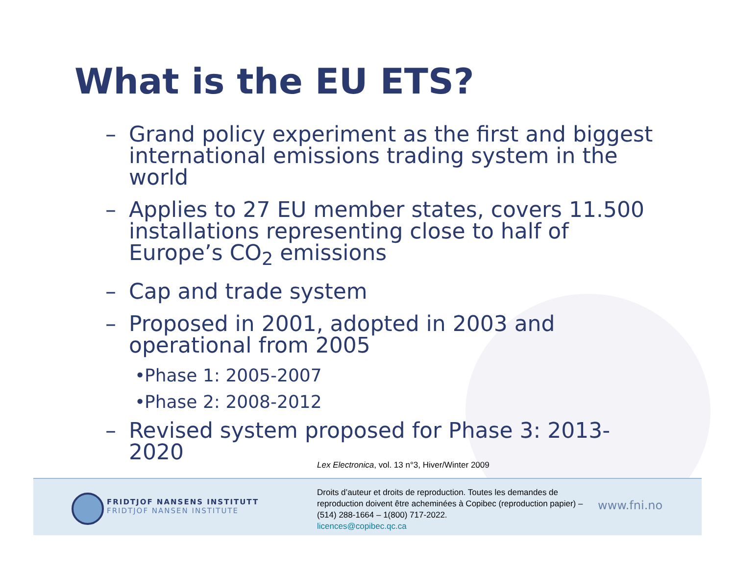What is the EU ETS?
– Grand policy experiment as the first and biggest international emissions trading system in the world
– Applies to 27 EU member states, covers 11.500 installations representing close to half of Europe’s CO<sub>2</sub> emissions
– Cap and trade system
– Proposed in 2001, adopted in 2003 and operational from 2005
• Phase 1: 2005-2007
• Phase 2: 2008-2012
– Revised system proposed for Phase 3: 2013-2020
Lex Electronica, vol. 13 n°3, Hiver/Winter 2009
FRIDTJOF NANSENS INSTITUTT
FRIDTJOF NANSEN INSTITUTE
Droits d’auteur et droits de reproduction. Toutes les demandes de reproduction doivent être acheminées à Copibec (reproduction papier) – (514) 288-1664 – 1(800) 717-2022.
licences@copibec.qc.ca
www.fni.no